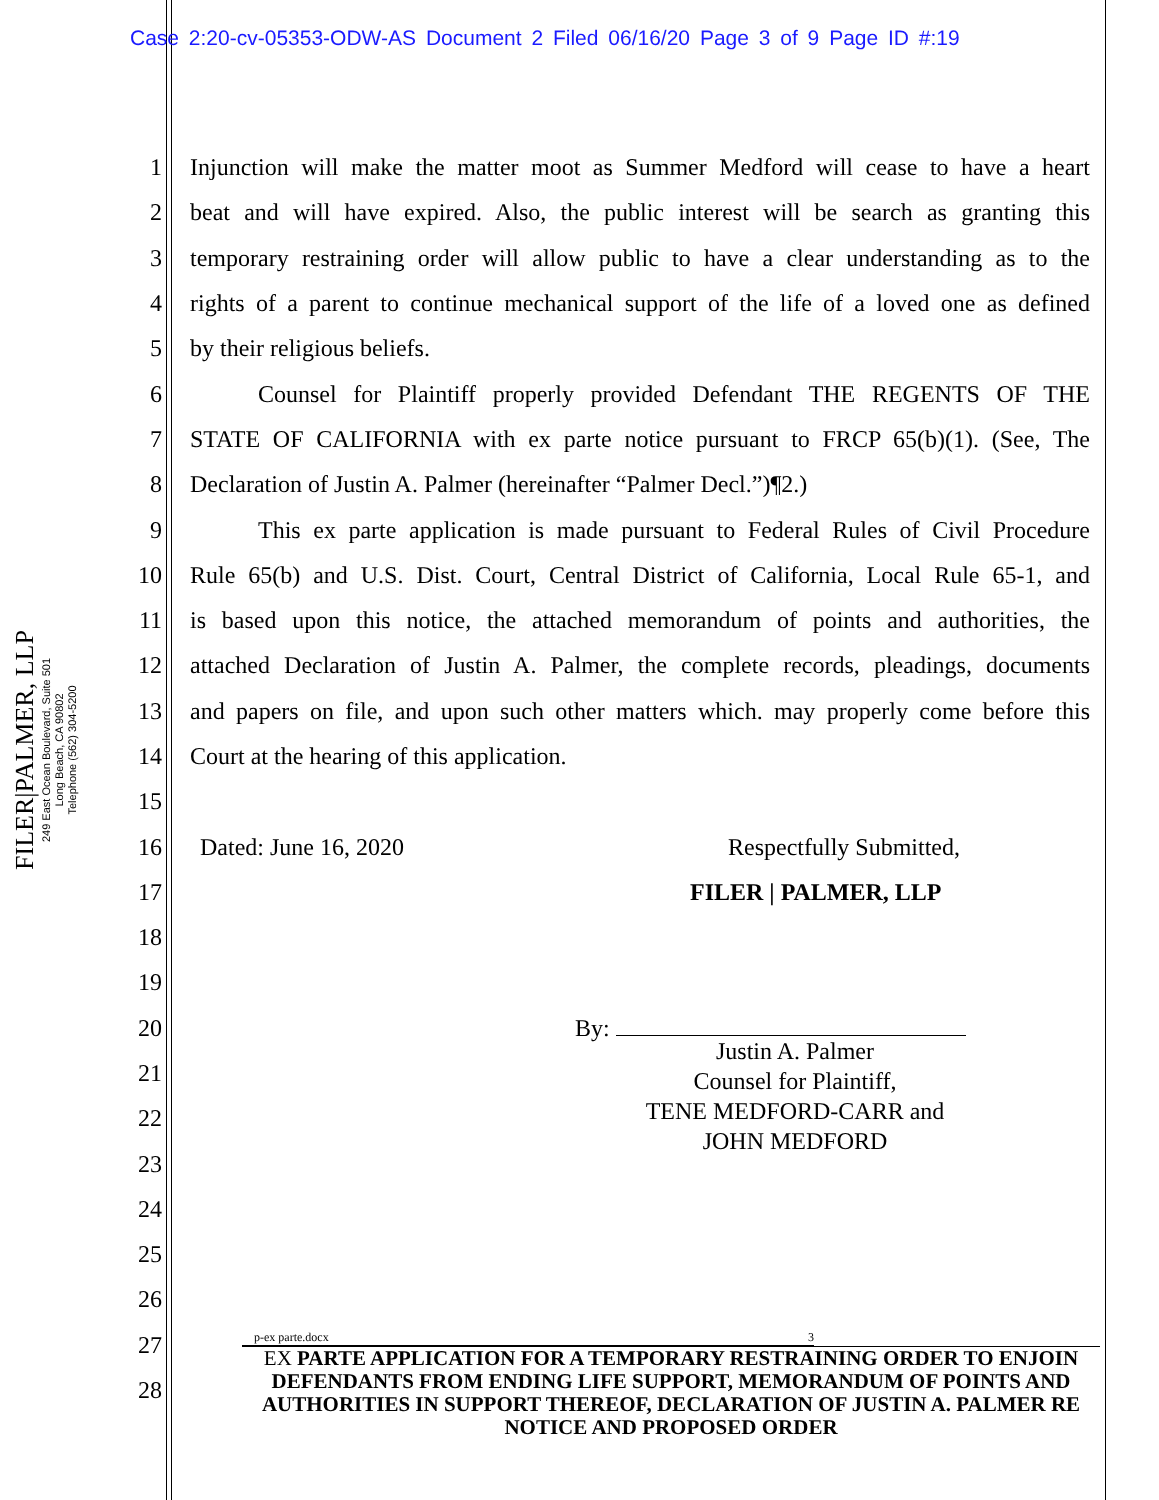Case 2:20-cv-05353-ODW-AS Document 2 Filed 06/16/20 Page 3 of 9 Page ID #:19
FILER|PALMER, LLP
249 East Ocean Boulevard, Suite 501
Long Beach, CA 90802
Telephone (562) 304-5200
1 Injunction will make the matter moot as Summer Medford will cease to have a heart
2 beat and will have expired. Also, the public interest will be search as granting this
3 temporary restraining order will allow public to have a clear understanding as to the
4 rights of a parent to continue mechanical support of the life of a loved one as defined
5 by their religious beliefs.
6 Counsel for Plaintiff properly provided Defendant THE REGENTS OF THE
7 STATE OF CALIFORNIA with ex parte notice pursuant to FRCP 65(b)(1). (See, The
8 Declaration of Justin A. Palmer (hereinafter “Palmer Decl.”)¶2.)
9 This ex parte application is made pursuant to Federal Rules of Civil Procedure
10 Rule 65(b) and U.S. Dist. Court, Central District of California, Local Rule 65-1, and
11 is based upon this notice, the attached memorandum of points and authorities, the
12 attached Declaration of Justin A. Palmer, the complete records, pleadings, documents
13 and papers on file, and upon such other matters which. may properly come before this
14 Court at the hearing of this application.
15
16 Dated: June 16, 2020 Respectfully Submitted,
17 FILER | PALMER, LLP
18
19
20 By:
21
22
23
24
25
26
27
28
Justin A. Palmer
Counsel for Plaintiff,
TENE MEDFORD-CARR and
JOHN MEDFORD
p-ex parte.docx 3
EX PARTE APPLICATION FOR A TEMPORARY RESTRAINING ORDER TO ENJOIN DEFENDANTS FROM ENDING LIFE SUPPORT, MEMORANDUM OF POINTS AND AUTHORITIES IN SUPPORT THEREOF, DECLARATION OF JUSTIN A. PALMER RE NOTICE AND PROPOSED ORDER